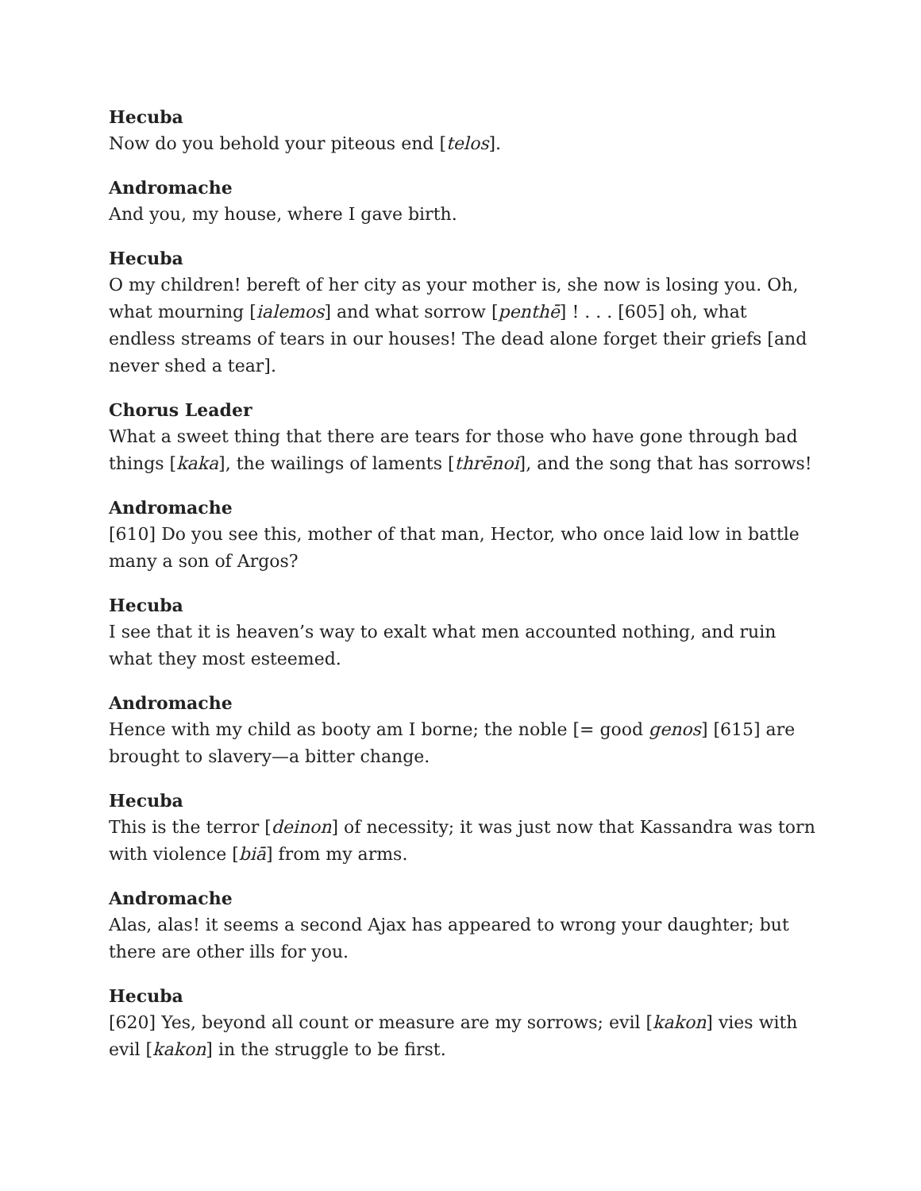Hecuba
Now do you behold your piteous end [telos].
Andromache
And you, my house, where I gave birth.
Hecuba
O my children! bereft of her city as your mother is, she now is losing you. Oh, what mourning [ialemos] and what sorrow [penthē] ! . . . [605] oh, what endless streams of tears in our houses! The dead alone forget their griefs [and never shed a tear].
Chorus Leader
What a sweet thing that there are tears for those who have gone through bad things [kaka], the wailings of laments [thrēnoi], and the song that has sorrows!
Andromache
[610] Do you see this, mother of that man, Hector, who once laid low in battle many a son of Argos?
Hecuba
I see that it is heaven’s way to exalt what men accounted nothing, and ruin what they most esteemed.
Andromache
Hence with my child as booty am I borne; the noble [= good genos] [615] are brought to slavery—a bitter change.
Hecuba
This is the terror [deinon] of necessity; it was just now that Kassandra was torn with violence [biā] from my arms.
Andromache
Alas, alas! it seems a second Ajax has appeared to wrong your daughter; but there are other ills for you.
Hecuba
[620] Yes, beyond all count or measure are my sorrows; evil [kakon] vies with evil [kakon] in the struggle to be first.